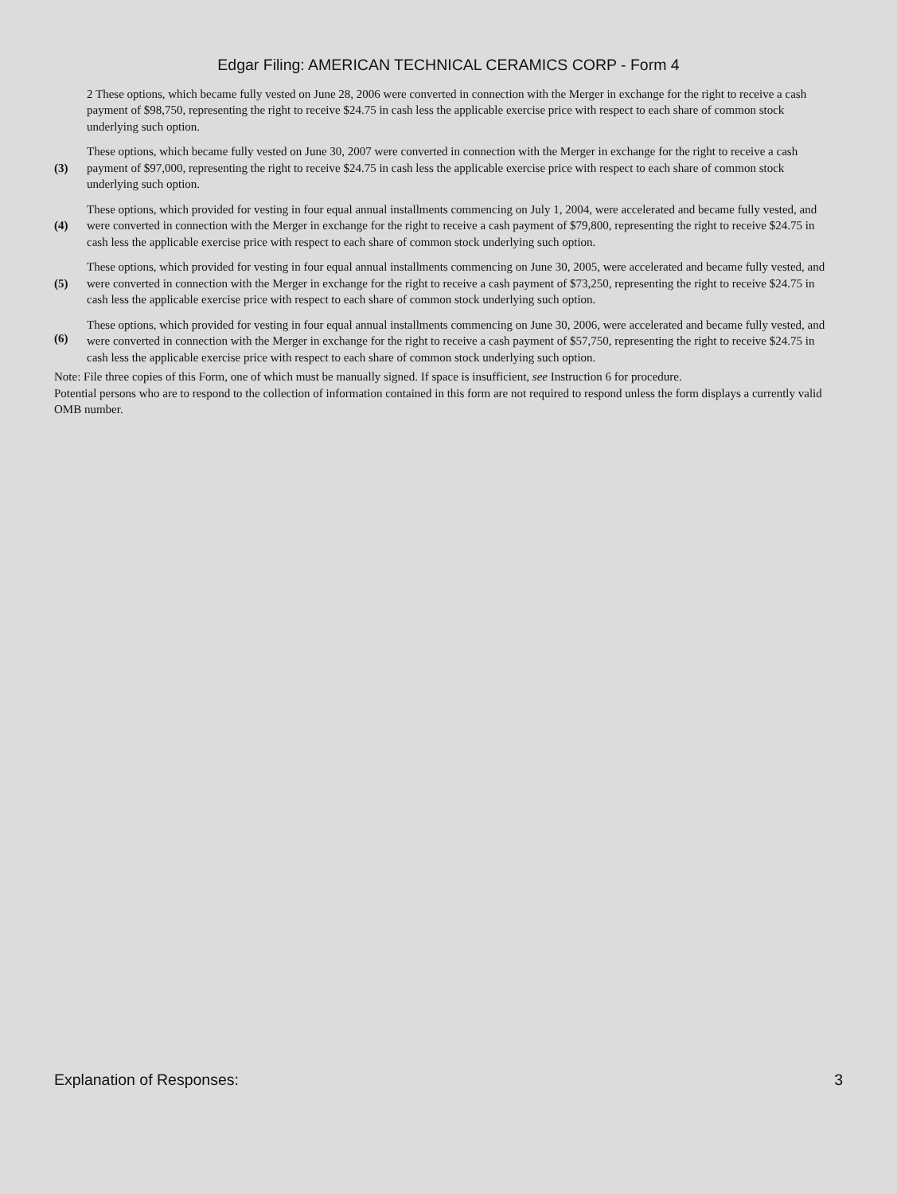Edgar Filing: AMERICAN TECHNICAL CERAMICS CORP - Form 4
| | 2 These options, which became fully vested on June 28, 2006 were converted in connection with the Merger in exchange for the right to receive a cash payment of $98,750, representing the right to receive $24.75 in cash less the applicable exercise price with respect to each share of common stock underlying such option. |
| (3) | These options, which became fully vested on June 30, 2007 were converted in connection with the Merger in exchange for the right to receive a cash payment of $97,000, representing the right to receive $24.75 in cash less the applicable exercise price with respect to each share of common stock underlying such option. |
| (4) | These options, which provided for vesting in four equal annual installments commencing on July 1, 2004, were accelerated and became fully vested, and were converted in connection with the Merger in exchange for the right to receive a cash payment of $79,800, representing the right to receive $24.75 in cash less the applicable exercise price with respect to each share of common stock underlying such option. |
| (5) | These options, which provided for vesting in four equal annual installments commencing on June 30, 2005, were accelerated and became fully vested, and were converted in connection with the Merger in exchange for the right to receive a cash payment of $73,250, representing the right to receive $24.75 in cash less the applicable exercise price with respect to each share of common stock underlying such option. |
| (6) | These options, which provided for vesting in four equal annual installments commencing on June 30, 2006, were accelerated and became fully vested, and were converted in connection with the Merger in exchange for the right to receive a cash payment of $57,750, representing the right to receive $24.75 in cash less the applicable exercise price with respect to each share of common stock underlying such option. |
Note: File three copies of this Form, one of which must be manually signed. If space is insufficient, see Instruction 6 for procedure.
Potential persons who are to respond to the collection of information contained in this form are not required to respond unless the form displays a currently valid OMB number.
Explanation of Responses: 3